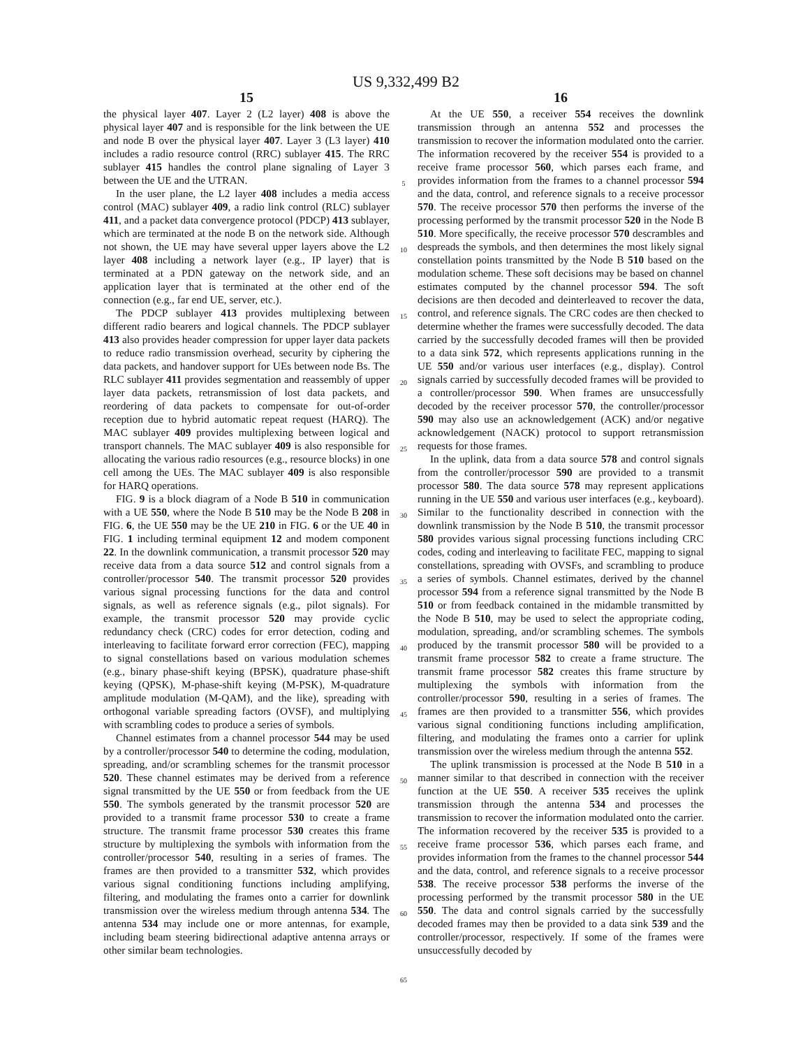US 9,332,499 B2
15
the physical layer 407. Layer 2 (L2 layer) 408 is above the physical layer 407 and is responsible for the link between the UE and node B over the physical layer 407. Layer 3 (L3 layer) 410 includes a radio resource control (RRC) sublayer 415. The RRC sublayer 415 handles the control plane signaling of Layer 3 between the UE and the UTRAN.
In the user plane, the L2 layer 408 includes a media access control (MAC) sublayer 409, a radio link control (RLC) sublayer 411, and a packet data convergence protocol (PDCP) 413 sublayer, which are terminated at the node B on the network side. Although not shown, the UE may have several upper layers above the L2 layer 408 including a network layer (e.g., IP layer) that is terminated at a PDN gateway on the network side, and an application layer that is terminated at the other end of the connection (e.g., far end UE, server, etc.).
The PDCP sublayer 413 provides multiplexing between different radio bearers and logical channels. The PDCP sublayer 413 also provides header compression for upper layer data packets to reduce radio transmission overhead, security by ciphering the data packets, and handover support for UEs between node Bs. The RLC sublayer 411 provides segmentation and reassembly of upper layer data packets, retransmission of lost data packets, and reordering of data packets to compensate for out-of-order reception due to hybrid automatic repeat request (HARQ). The MAC sublayer 409 provides multiplexing between logical and transport channels. The MAC sublayer 409 is also responsible for allocating the various radio resources (e.g., resource blocks) in one cell among the UEs. The MAC sublayer 409 is also responsible for HARQ operations.
FIG. 9 is a block diagram of a Node B 510 in communication with a UE 550, where the Node B 510 may be the Node B 208 in FIG. 6, the UE 550 may be the UE 210 in FIG. 6 or the UE 40 in FIG. 1 including terminal equipment 12 and modem component 22. In the downlink communication, a transmit processor 520 may receive data from a data source 512 and control signals from a controller/processor 540. The transmit processor 520 provides various signal processing functions for the data and control signals, as well as reference signals (e.g., pilot signals). For example, the transmit processor 520 may provide cyclic redundancy check (CRC) codes for error detection, coding and interleaving to facilitate forward error correction (FEC), mapping to signal constellations based on various modulation schemes (e.g., binary phase-shift keying (BPSK), quadrature phase-shift keying (QPSK), M-phase-shift keying (M-PSK), M-quadrature amplitude modulation (M-QAM), and the like), spreading with orthogonal variable spreading factors (OVSF), and multiplying with scrambling codes to produce a series of symbols.
Channel estimates from a channel processor 544 may be used by a controller/processor 540 to determine the coding, modulation, spreading, and/or scrambling schemes for the transmit processor 520. These channel estimates may be derived from a reference signal transmitted by the UE 550 or from feedback from the UE 550. The symbols generated by the transmit processor 520 are provided to a transmit frame processor 530 to create a frame structure. The transmit frame processor 530 creates this frame structure by multiplexing the symbols with information from the controller/processor 540, resulting in a series of frames. The frames are then provided to a transmitter 532, which provides various signal conditioning functions including amplifying, filtering, and modulating the frames onto a carrier for downlink transmission over the wireless medium through antenna 534. The antenna 534 may include one or more antennas, for example, including beam steering bidirectional adaptive antenna arrays or other similar beam technologies.
5
10
15
20
25
30
35
40
45
50
55
60
65
16
At the UE 550, a receiver 554 receives the downlink transmission through an antenna 552 and processes the transmission to recover the information modulated onto the carrier. The information recovered by the receiver 554 is provided to a receive frame processor 560, which parses each frame, and provides information from the frames to a channel processor 594 and the data, control, and reference signals to a receive processor 570. The receive processor 570 then performs the inverse of the processing performed by the transmit processor 520 in the Node B 510. More specifically, the receive processor 570 descrambles and despreads the symbols, and then determines the most likely signal constellation points transmitted by the Node B 510 based on the modulation scheme. These soft decisions may be based on channel estimates computed by the channel processor 594. The soft decisions are then decoded and deinterleaved to recover the data, control, and reference signals. The CRC codes are then checked to determine whether the frames were successfully decoded. The data carried by the successfully decoded frames will then be provided to a data sink 572, which represents applications running in the UE 550 and/or various user interfaces (e.g., display). Control signals carried by successfully decoded frames will be provided to a controller/processor 590. When frames are unsuccessfully decoded by the receiver processor 570, the controller/processor 590 may also use an acknowledgement (ACK) and/or negative acknowledgement (NACK) protocol to support retransmission requests for those frames.
In the uplink, data from a data source 578 and control signals from the controller/processor 590 are provided to a transmit processor 580. The data source 578 may represent applications running in the UE 550 and various user interfaces (e.g., keyboard). Similar to the functionality described in connection with the downlink transmission by the Node B 510, the transmit processor 580 provides various signal processing functions including CRC codes, coding and interleaving to facilitate FEC, mapping to signal constellations, spreading with OVSFs, and scrambling to produce a series of symbols. Channel estimates, derived by the channel processor 594 from a reference signal transmitted by the Node B 510 or from feedback contained in the midamble transmitted by the Node B 510, may be used to select the appropriate coding, modulation, spreading, and/or scrambling schemes. The symbols produced by the transmit processor 580 will be provided to a transmit frame processor 582 to create a frame structure. The transmit frame processor 582 creates this frame structure by multiplexing the symbols with information from the controller/processor 590, resulting in a series of frames. The frames are then provided to a transmitter 556, which provides various signal conditioning functions including amplification, filtering, and modulating the frames onto a carrier for uplink transmission over the wireless medium through the antenna 552.
The uplink transmission is processed at the Node B 510 in a manner similar to that described in connection with the receiver function at the UE 550. A receiver 535 receives the uplink transmission through the antenna 534 and processes the transmission to recover the information modulated onto the carrier. The information recovered by the receiver 535 is provided to a receive frame processor 536, which parses each frame, and provides information from the frames to the channel processor 544 and the data, control, and reference signals to a receive processor 538. The receive processor 538 performs the inverse of the processing performed by the transmit processor 580 in the UE 550. The data and control signals carried by the successfully decoded frames may then be provided to a data sink 539 and the controller/processor, respectively. If some of the frames were unsuccessfully decoded by